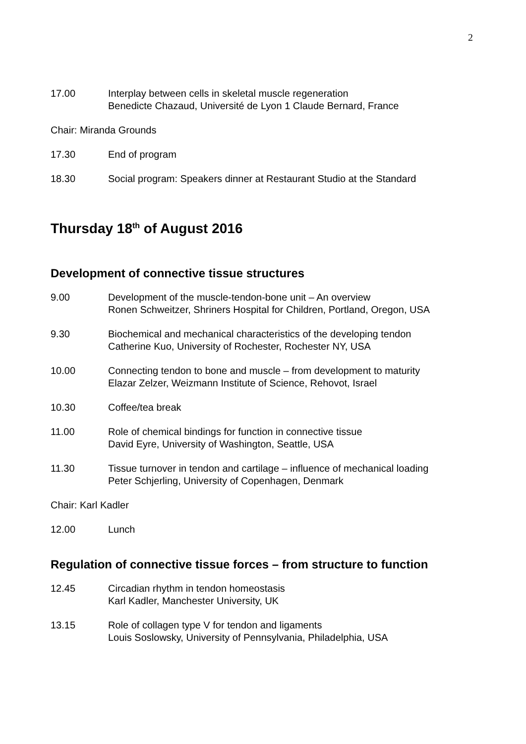2
17.00 Interplay between cells in skeletal muscle regeneration
Benedicte Chazaud, Université de Lyon 1 Claude Bernard, France
Chair: Miranda Grounds
17.30 End of program
18.30 Social program: Speakers dinner at Restaurant Studio at the Standard
Thursday 18<sup>th</sup> of August 2016
Development of connective tissue structures
9.00 Development of the muscle-tendon-bone unit – An overview
Ronen Schweitzer, Shriners Hospital for Children, Portland, Oregon, USA
9.30 Biochemical and mechanical characteristics of the developing tendon
Catherine Kuo, University of Rochester, Rochester NY, USA
10.00 Connecting tendon to bone and muscle – from development to maturity
Elazar Zelzer, Weizmann Institute of Science, Rehovot, Israel
10.30 Coffee/tea break
11.00 Role of chemical bindings for function in connective tissue
David Eyre, University of Washington, Seattle, USA
11.30 Tissue turnover in tendon and cartilage – influence of mechanical loading
Peter Schjerling, University of Copenhagen, Denmark
Chair: Karl Kadler
12.00 Lunch
Regulation of connective tissue forces – from structure to function
12.45 Circadian rhythm in tendon homeostasis
Karl Kadler, Manchester University, UK
13.15 Role of collagen type V for tendon and ligaments
Louis Soslowsky, University of Pennsylvania, Philadelphia, USA